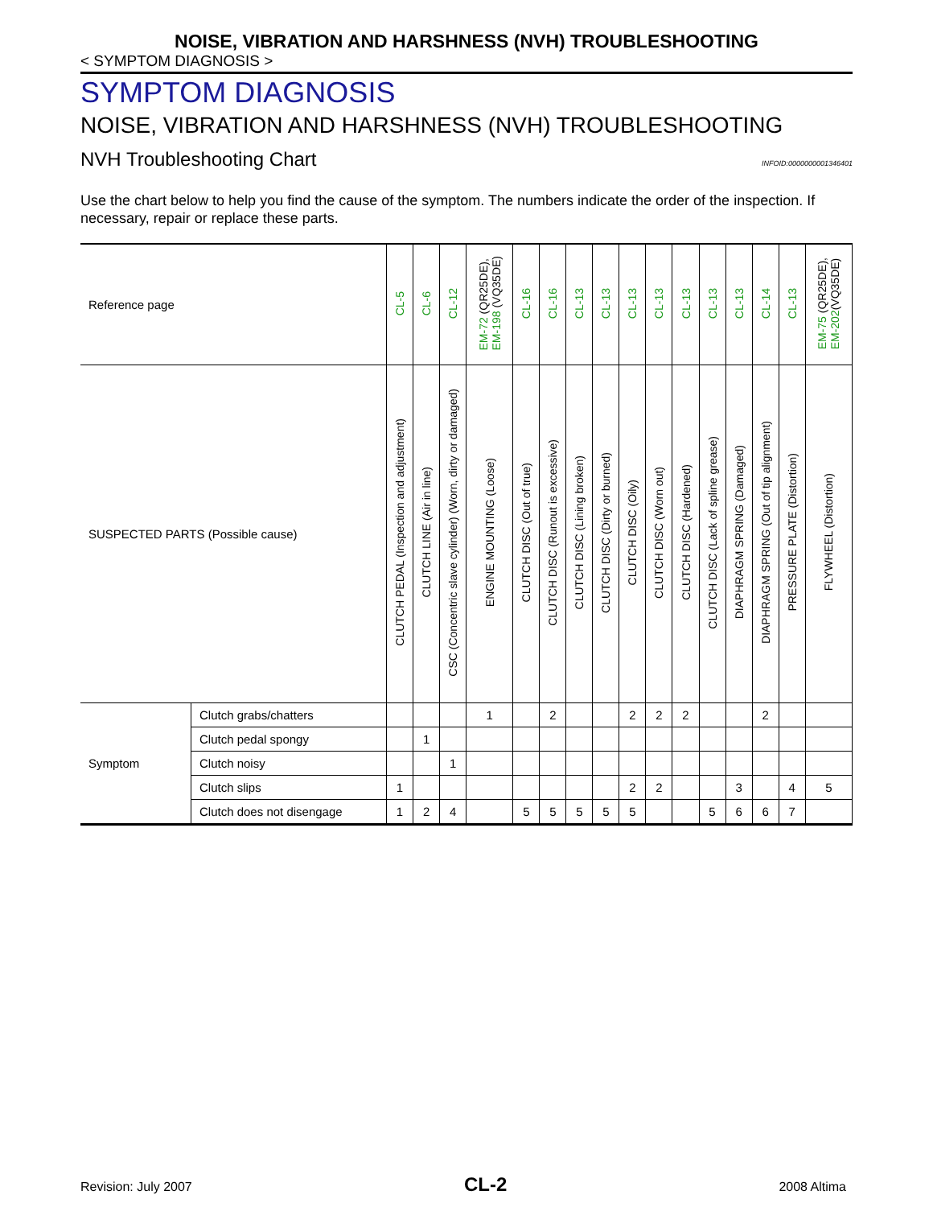NOISE, VIBRATION AND HARSHNESS (NVH) TROUBLESHOOTING
< SYMPTOM DIAGNOSIS >
SYMPTOM DIAGNOSIS
NOISE, VIBRATION AND HARSHNESS (NVH) TROUBLESHOOTING
NVH Troubleshooting Chart INFOID:0000000001346401
Use the chart below to help you find the cause of the symptom. The numbers indicate the order of the inspection. If necessary, repair or replace these parts.
| Reference page | | CL-5 | CL-6 | CL-12 | EM-72 (QR25DE), EM-198 (VQ35DE) | CL-16 | CL-16 | CL-13 | CL-13 | CL-13 | CL-13 | CL-13 | CL-13 | CL-13 | CL-14 | CL-13 | EM-75 (QR25DE), EM-202 (VQ35DE) |
| SUSPECTED PARTS (Possible cause) | | CLUTCH PEDAL (Inspection and adjustment) | CLUTCH LINE (Air in line) | CSC (Concentric slave cylinder) (Worn, dirty or damaged) | ENGINE MOUNTING (Loose) | CLUTCH DISC (Out of true) | CLUTCH DISC (Runout is excessive) | CLUTCH DISC (Lining broken) | CLUTCH DISC (Dirty or burned) | CLUTCH DISC (Oily) | CLUTCH DISC (Worn out) | CLUTCH DISC (Hardened) | CLUTCH DISC (Lack of spline grease) | DIAPHRAGM SPRING (Damaged) | DIAPHRAGM SPRING (Out of tip alignment) | PRESSURE PLATE (Distortion) | FLYWHEEL (Distortion) |
| Symptom | Clutch grabs/chatters | | | | 1 | | 2 | | | 2 | 2 | 2 | | | 2 | | |
| | Clutch pedal spongy | | 1 | | | | | | | | | | | | | | |
| | Clutch noisy | | | 1 | | | | | | | | | | | | | |
| | Clutch slips | 1 | | | | | | | | 2 | 2 | | | 3 | | 4 | 5 |
| | Clutch does not disengage | 1 | 2 | 4 | | 5 | 5 | 5 | 5 | 5 | | | 5 | 6 | 6 | 7 | |
Revision: July 2007 CL-2 2008 Altima